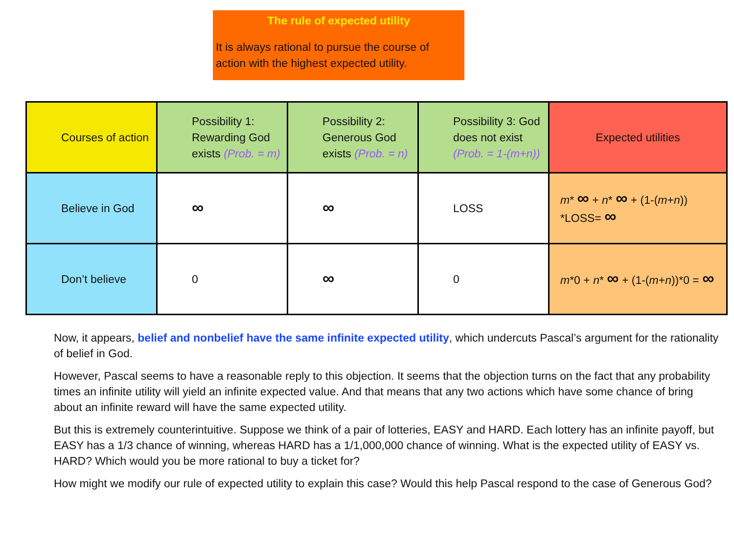The rule of expected utility
It is always rational to pursue the course of action with the highest expected utility.
| Courses of action | Possibility 1: Rewarding God exists (Prob. = m) | Possibility 2: Generous God exists (Prob. = n) | Possibility 3: God does not exist (Prob. = 1-(m+n)) | Expected utilities |
| Believe in God | ∞ | ∞ | LOSS | m * ∞ + n * ∞ + (1-( m + n )) *LOSS= ∞ |
| Don’t believe | 0 | ∞ | 0 | m *0 + n * ∞ + (1-( m + n ))*0 = ∞ |
Now, it appears, belief and nonbelief have the same infinite expected utility, which undercuts Pascal’s argument for the rationality of belief in God.
However, Pascal seems to have a reasonable reply to this objection. It seems that the objection turns on the fact that any probability times an infinite utility will yield an infinite expected value. And that means that any two actions which have some chance of bring about an infinite reward will have the same expected utility.
But this is extremely counterintuitive. Suppose we think of a pair of lotteries, EASY and HARD. Each lottery has an infinite payoff, but EASY has a 1/3 chance of winning, whereas HARD has a 1/1,000,000 chance of winning. What is the expected utility of EASY vs. HARD? Which would you be more rational to buy a ticket for?
How might we modify our rule of expected utility to explain this case? Would this help Pascal respond to the case of Generous God?